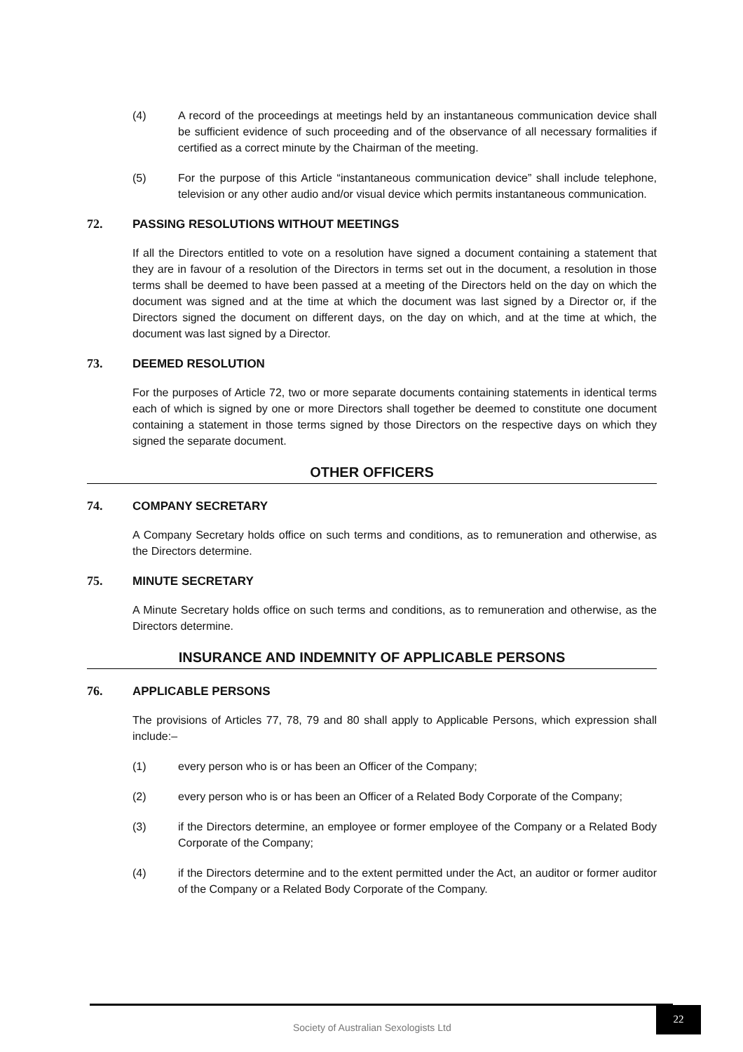(4) A record of the proceedings at meetings held by an instantaneous communication device shall be sufficient evidence of such proceeding and of the observance of all necessary formalities if certified as a correct minute by the Chairman of the meeting.
(5) For the purpose of this Article “instantaneous communication device” shall include telephone, television or any other audio and/or visual device which permits instantaneous communication.
72. PASSING RESOLUTIONS WITHOUT MEETINGS
If all the Directors entitled to vote on a resolution have signed a document containing a statement that they are in favour of a resolution of the Directors in terms set out in the document, a resolution in those terms shall be deemed to have been passed at a meeting of the Directors held on the day on which the document was signed and at the time at which the document was last signed by a Director or, if the Directors signed the document on different days, on the day on which, and at the time at which, the document was last signed by a Director.
73. DEEMED RESOLUTION
For the purposes of Article 72, two or more separate documents containing statements in identical terms each of which is signed by one or more Directors shall together be deemed to constitute one document containing a statement in those terms signed by those Directors on the respective days on which they signed the separate document.
OTHER OFFICERS
74. COMPANY SECRETARY
A Company Secretary holds office on such terms and conditions, as to remuneration and otherwise, as the Directors determine.
75. MINUTE SECRETARY
A Minute Secretary holds office on such terms and conditions, as to remuneration and otherwise, as the Directors determine.
INSURANCE AND INDEMNITY OF APPLICABLE PERSONS
76. APPLICABLE PERSONS
The provisions of Articles 77, 78, 79 and 80 shall apply to Applicable Persons, which expression shall include:–
(1) every person who is or has been an Officer of the Company;
(2) every person who is or has been an Officer of a Related Body Corporate of the Company;
(3) if the Directors determine, an employee or former employee of the Company or a Related Body Corporate of the Company;
(4) if the Directors determine and to the extent permitted under the Act, an auditor or former auditor of the Company or a Related Body Corporate of the Company.
Society of Australian Sexologists Ltd 22